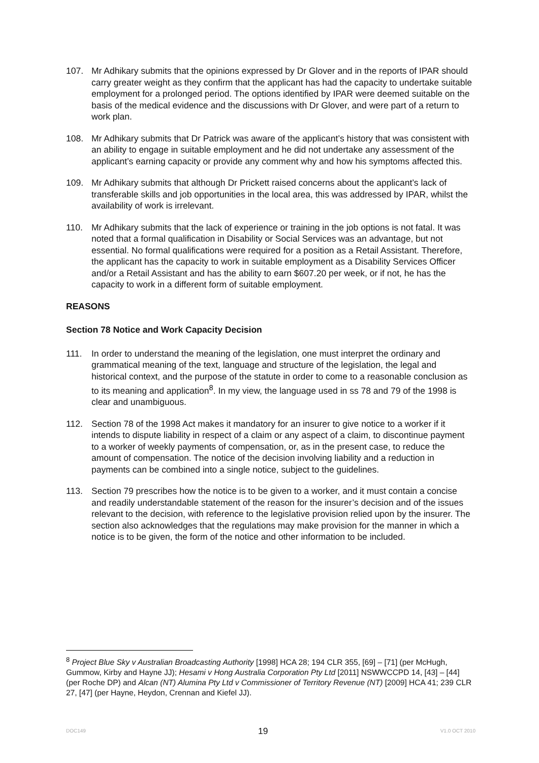107. Mr Adhikary submits that the opinions expressed by Dr Glover and in the reports of IPAR should carry greater weight as they confirm that the applicant has had the capacity to undertake suitable employment for a prolonged period. The options identified by IPAR were deemed suitable on the basis of the medical evidence and the discussions with Dr Glover, and were part of a return to work plan.
108. Mr Adhikary submits that Dr Patrick was aware of the applicant’s history that was consistent with an ability to engage in suitable employment and he did not undertake any assessment of the applicant’s earning capacity or provide any comment why and how his symptoms affected this.
109. Mr Adhikary submits that although Dr Prickett raised concerns about the applicant’s lack of transferable skills and job opportunities in the local area, this was addressed by IPAR, whilst the availability of work is irrelevant.
110. Mr Adhikary submits that the lack of experience or training in the job options is not fatal. It was noted that a formal qualification in Disability or Social Services was an advantage, but not essential. No formal qualifications were required for a position as a Retail Assistant. Therefore, the applicant has the capacity to work in suitable employment as a Disability Services Officer and/or a Retail Assistant and has the ability to earn $607.20 per week, or if not, he has the capacity to work in a different form of suitable employment.
REASONS
Section 78 Notice and Work Capacity Decision
111. In order to understand the meaning of the legislation, one must interpret the ordinary and grammatical meaning of the text, language and structure of the legislation, the legal and historical context, and the purpose of the statute in order to come to a reasonable conclusion as to its meaning and application<sup>8</sup>. In my view, the language used in ss 78 and 79 of the 1998 is clear and unambiguous.
112. Section 78 of the 1998 Act makes it mandatory for an insurer to give notice to a worker if it intends to dispute liability in respect of a claim or any aspect of a claim, to discontinue payment to a worker of weekly payments of compensation, or, as in the present case, to reduce the amount of compensation. The notice of the decision involving liability and a reduction in payments can be combined into a single notice, subject to the guidelines.
113. Section 79 prescribes how the notice is to be given to a worker, and it must contain a concise and readily understandable statement of the reason for the insurer’s decision and of the issues relevant to the decision, with reference to the legislative provision relied upon by the insurer. The section also acknowledges that the regulations may make provision for the manner in which a notice is to be given, the form of the notice and other information to be included.
<sup>8</sup> Project Blue Sky v Australian Broadcasting Authority [1998] HCA 28; 194 CLR 355, [69] – [71] (per McHugh, Gummow, Kirby and Hayne JJ); Hesami v Hong Australia Corporation Pty Ltd [2011] NSWWCCPD 14, [43] – [44] (per Roche DP) and Alcan (NT) Alumina Pty Ltd v Commissioner of Territory Revenue (NT) [2009] HCA 41; 239 CLR 27, [47] (per Hayne, Heydon, Crennan and Kiefel JJ).
DOC149 19 V1.0 OCT 2010